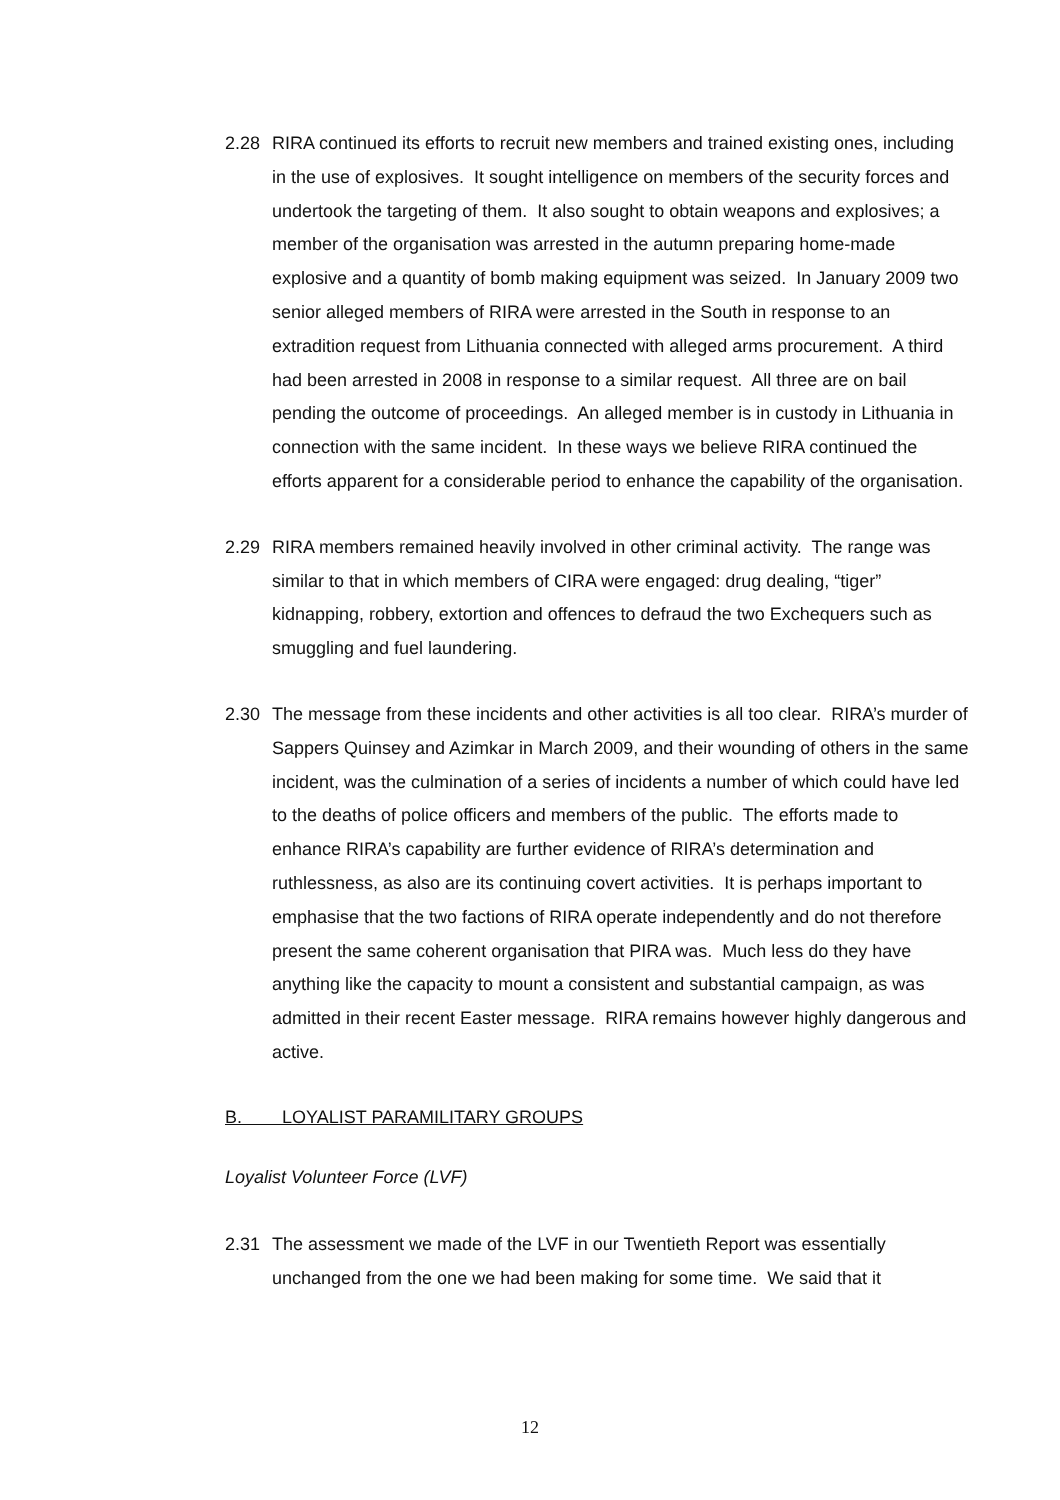2.28 RIRA continued its efforts to recruit new members and trained existing ones, including in the use of explosives. It sought intelligence on members of the security forces and undertook the targeting of them. It also sought to obtain weapons and explosives; a member of the organisation was arrested in the autumn preparing home-made explosive and a quantity of bomb making equipment was seized. In January 2009 two senior alleged members of RIRA were arrested in the South in response to an extradition request from Lithuania connected with alleged arms procurement. A third had been arrested in 2008 in response to a similar request. All three are on bail pending the outcome of proceedings. An alleged member is in custody in Lithuania in connection with the same incident. In these ways we believe RIRA continued the efforts apparent for a considerable period to enhance the capability of the organisation.
2.29 RIRA members remained heavily involved in other criminal activity. The range was similar to that in which members of CIRA were engaged: drug dealing, “tiger” kidnapping, robbery, extortion and offences to defraud the two Exchequers such as smuggling and fuel laundering.
2.30 The message from these incidents and other activities is all too clear. RIRA’s murder of Sappers Quinsey and Azimkar in March 2009, and their wounding of others in the same incident, was the culmination of a series of incidents a number of which could have led to the deaths of police officers and members of the public. The efforts made to enhance RIRA’s capability are further evidence of RIRA’s determination and ruthlessness, as also are its continuing covert activities. It is perhaps important to emphasise that the two factions of RIRA operate independently and do not therefore present the same coherent organisation that PIRA was. Much less do they have anything like the capacity to mount a consistent and substantial campaign, as was admitted in their recent Easter message. RIRA remains however highly dangerous and active.
B. LOYALIST PARAMILITARY GROUPS
Loyalist Volunteer Force (LVF)
2.31 The assessment we made of the LVF in our Twentieth Report was essentially unchanged from the one we had been making for some time. We said that it
12